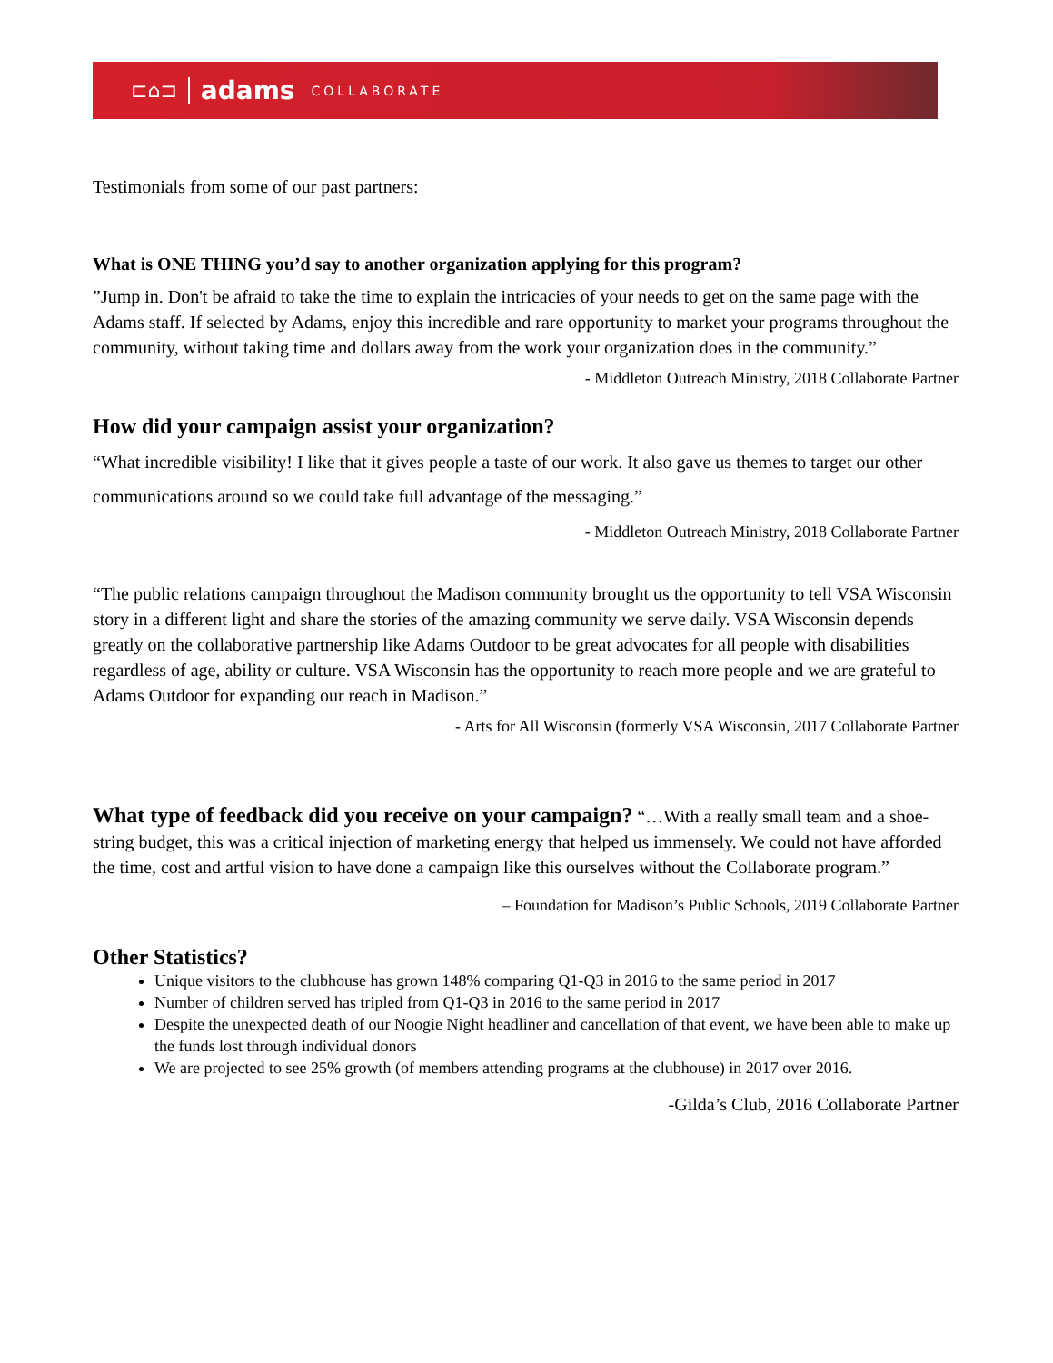⊏⌂⊐ adams COLLABORATE
Testimonials from some of our past partners:
What is ONE THING you’d say to another organization applying for this program?
”Jump in. Don't be afraid to take the time to explain the intricacies of your needs to get on the same page with the Adams staff. If selected by Adams, enjoy this incredible and rare opportunity to market your programs throughout the community, without taking time and dollars away from the work your organization does in the community.”
- Middleton Outreach Ministry, 2018 Collaborate Partner
How did your campaign assist your organization?
“What incredible visibility! I like that it gives people a taste of our work. It also gave us themes to target our other communications around so we could take full advantage of the messaging.”
- Middleton Outreach Ministry, 2018 Collaborate Partner
“The public relations campaign throughout the Madison community brought us the opportunity to tell VSA Wisconsin story in a different light and share the stories of the amazing community we serve daily. VSA Wisconsin depends greatly on the collaborative partnership like Adams Outdoor to be great advocates for all people with disabilities regardless of age, ability or culture. VSA Wisconsin has the opportunity to reach more people and we are grateful to Adams Outdoor for expanding our reach in Madison.”
- Arts for All Wisconsin (formerly VSA Wisconsin, 2017 Collaborate Partner
What type of feedback did you receive on your campaign? “…With a really small team and a shoe-string budget, this was a critical injection of marketing energy that helped us immensely. We could not have afforded the time, cost and artful vision to have done a campaign like this ourselves without the Collaborate program.”
– Foundation for Madison’s Public Schools, 2019 Collaborate Partner
Other Statistics?
Unique visitors to the clubhouse has grown 148% comparing Q1-Q3 in 2016 to the same period in 2017
Number of children served has tripled from Q1-Q3 in 2016 to the same period in 2017
Despite the unexpected death of our Noogie Night headliner and cancellation of that event, we have been able to make up the funds lost through individual donors
We are projected to see 25% growth (of members attending programs at the clubhouse) in 2017 over 2016.
-Gilda’s Club, 2016 Collaborate Partner